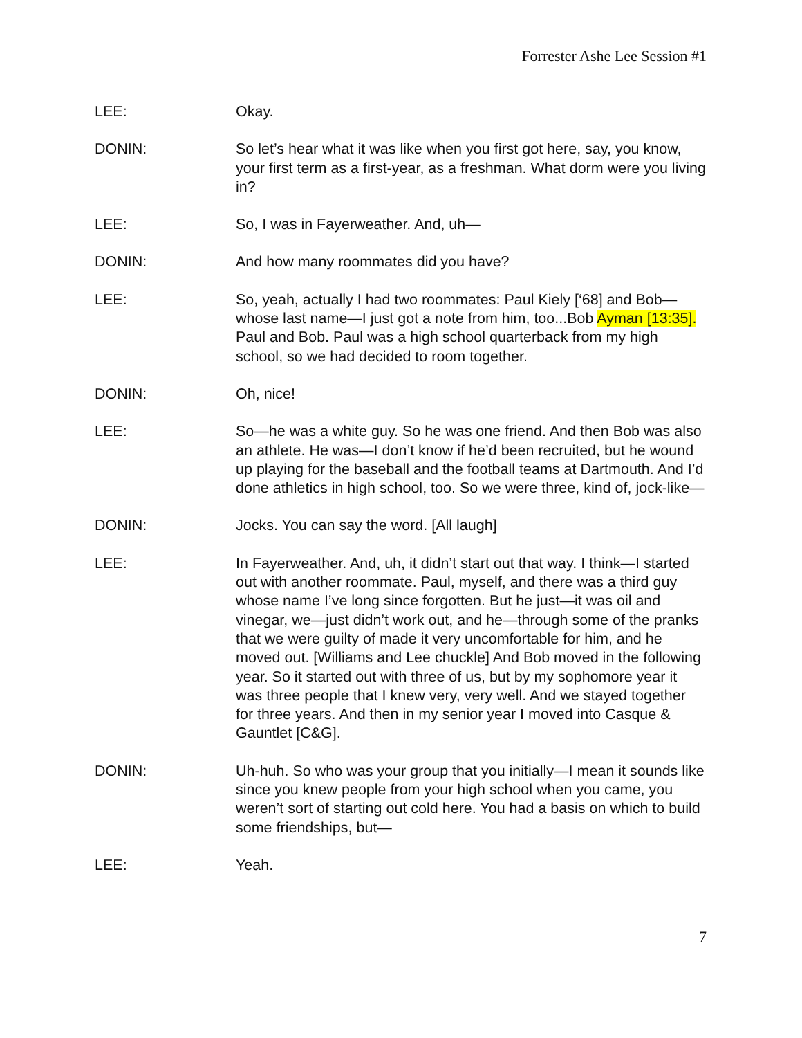Forrester Ashe Lee Session #1
LEE: Okay.
DONIN: So let’s hear what it was like when you first got here, say, you know, your first term as a first-year, as a freshman. What dorm were you living in?
LEE: So, I was in Fayerweather. And, uh—
DONIN: And how many roommates did you have?
LEE: So, yeah, actually I had two roommates: Paul Kiely [‘68] and Bob—whose last name—I just got a note from him, too...Bob Ayman [13:35]. Paul and Bob. Paul was a high school quarterback from my high school, so we had decided to room together.
DONIN: Oh, nice!
LEE: So—he was a white guy. So he was one friend. And then Bob was also an athlete. He was—I don’t know if he’d been recruited, but he wound up playing for the baseball and the football teams at Dartmouth. And I’d done athletics in high school, too. So we were three, kind of, jock-like—
DONIN: Jocks. You can say the word. [All laugh]
LEE: In Fayerweather. And, uh, it didn’t start out that way. I think—I started out with another roommate. Paul, myself, and there was a third guy whose name I’ve long since forgotten. But he just—it was oil and vinegar, we—just didn’t work out, and he—through some of the pranks that we were guilty of made it very uncomfortable for him, and he moved out. [Williams and Lee chuckle] And Bob moved in the following year. So it started out with three of us, but by my sophomore year it was three people that I knew very, very well. And we stayed together for three years. And then in my senior year I moved into Casque & Gauntlet [C&G].
DONIN: Uh-huh. So who was your group that you initially—I mean it sounds like since you knew people from your high school when you came, you weren’t sort of starting out cold here. You had a basis on which to build some friendships, but—
LEE: Yeah.
7